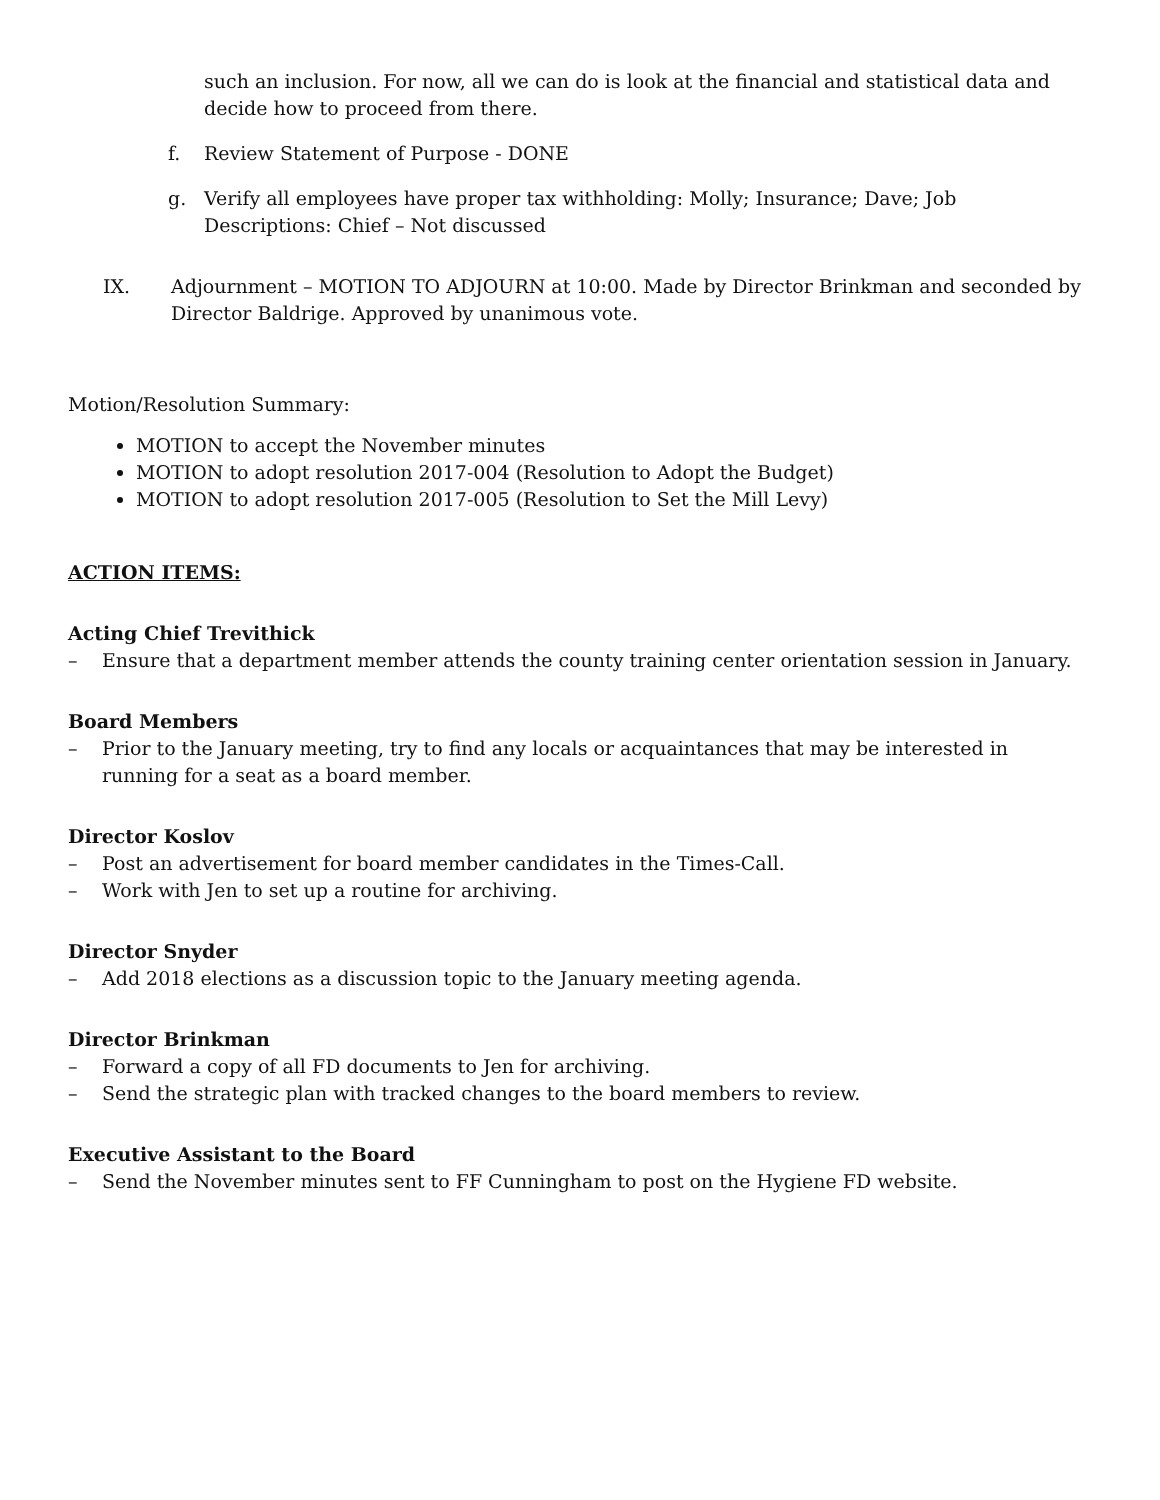such an inclusion. For now, all we can do is look at the financial and statistical data and decide how to proceed from there.
f. Review Statement of Purpose - DONE
g. Verify all employees have proper tax withholding: Molly; Insurance; Dave; Job Descriptions: Chief – Not discussed
IX. Adjournment – MOTION TO ADJOURN at 10:00. Made by Director Brinkman and seconded by Director Baldrige. Approved by unanimous vote.
Motion/Resolution Summary:
MOTION to accept the November minutes
MOTION to adopt resolution 2017-004 (Resolution to Adopt the Budget)
MOTION to adopt resolution 2017-005 (Resolution to Set the Mill Levy)
ACTION ITEMS:
Acting Chief Trevithick
– Ensure that a department member attends the county training center orientation session in January.
Board Members
– Prior to the January meeting, try to find any locals or acquaintances that may be interested in running for a seat as a board member.
Director Koslov
– Post an advertisement for board member candidates in the Times-Call.
– Work with Jen to set up a routine for archiving.
Director Snyder
– Add 2018 elections as a discussion topic to the January meeting agenda.
Director Brinkman
– Forward a copy of all FD documents to Jen for archiving.
– Send the strategic plan with tracked changes to the board members to review.
Executive Assistant to the Board
– Send the November minutes sent to FF Cunningham to post on the Hygiene FD website.